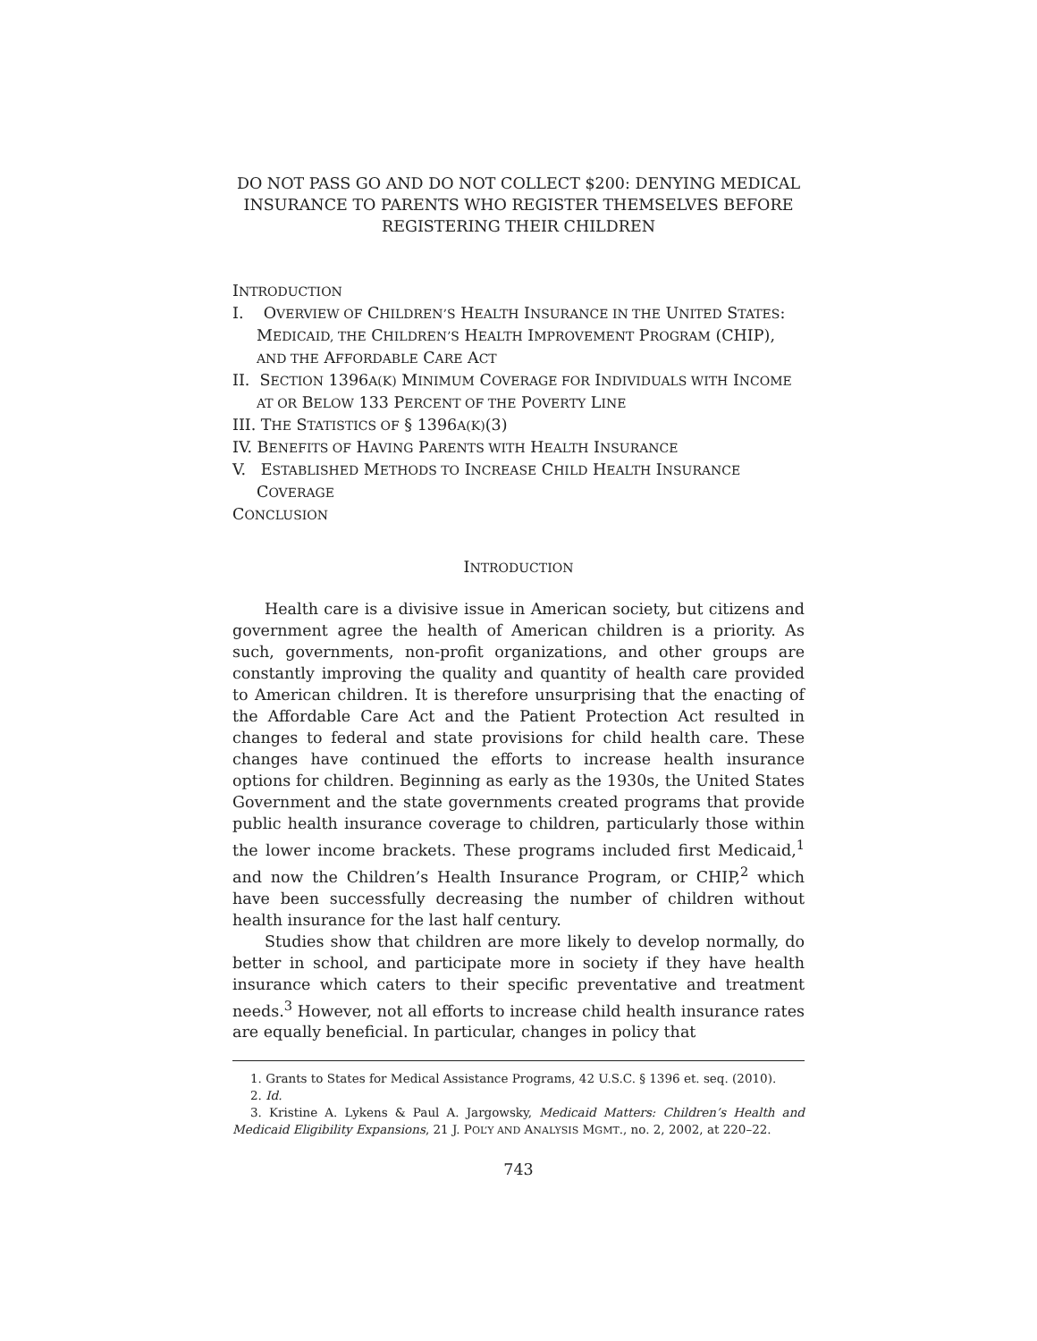DO NOT PASS GO AND DO NOT COLLECT $200: DENYING MEDICAL INSURANCE TO PARENTS WHO REGISTER THEMSELVES BEFORE REGISTERING THEIR CHILDREN
INTRODUCTION
I. OVERVIEW OF CHILDREN’S HEALTH INSURANCE IN THE UNITED STATES: MEDICAID, THE CHILDREN’S HEALTH IMPROVEMENT PROGRAM (CHIP), AND THE AFFORDABLE CARE ACT
II. SECTION 1396A(K) MINIMUM COVERAGE FOR INDIVIDUALS WITH INCOME AT OR BELOW 133 PERCENT OF THE POVERTY LINE
III. THE STATISTICS OF § 1396A(K)(3)
IV. BENEFITS OF HAVING PARENTS WITH HEALTH INSURANCE
V. ESTABLISHED METHODS TO INCREASE CHILD HEALTH INSURANCE COVERAGE
CONCLUSION
INTRODUCTION
Health care is a divisive issue in American society, but citizens and government agree the health of American children is a priority. As such, governments, non-profit organizations, and other groups are constantly improving the quality and quantity of health care provided to American children. It is therefore unsurprising that the enacting of the Affordable Care Act and the Patient Protection Act resulted in changes to federal and state provisions for child health care. These changes have continued the efforts to increase health insurance options for children. Beginning as early as the 1930s, the United States Government and the state governments created programs that provide public health insurance coverage to children, particularly those within the lower income brackets. These programs included first Medicaid,<sup>1</sup> and now the Children’s Health Insurance Program, or CHIP,<sup>2</sup> which have been successfully decreasing the number of children without health insurance for the last half century.
Studies show that children are more likely to develop normally, do better in school, and participate more in society if they have health insurance which caters to their specific preventative and treatment needs.<sup>3</sup> However, not all efforts to increase child health insurance rates are equally beneficial. In particular, changes in policy that
1. Grants to States for Medical Assistance Programs, 42 U.S.C. § 1396 et. seq. (2010).
2. Id.
3. Kristine A. Lykens & Paul A. Jargowsky, Medicaid Matters: Children’s Health and Medicaid Eligibility Expansions, 21 J. POL’Y AND ANALYSIS MGMT., no. 2, 2002, at 220–22.
743